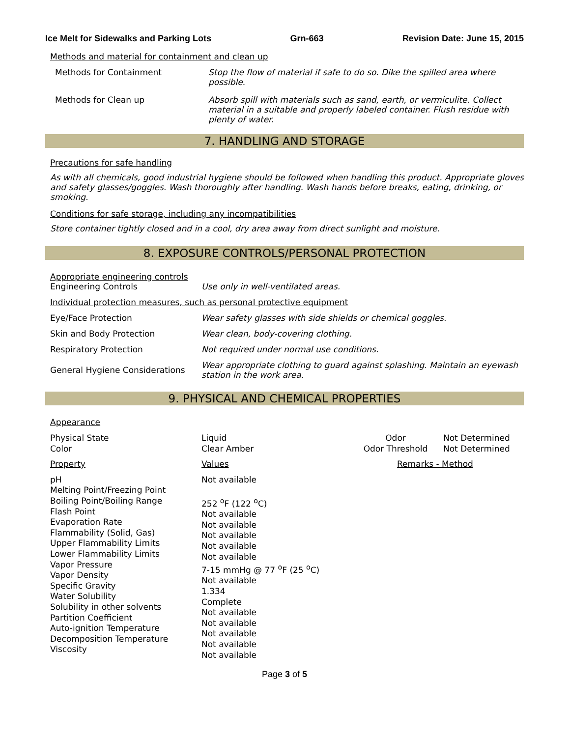Ice Melt for Sidewalks and Parking Lots Grn-663 Revision Date: June 15, 2015
Methods and material for containment and clean up
| Methods for Containment | Stop the flow of material if safe to do so. Dike the spilled area where possible. |
| Methods for Clean up | Absorb spill with materials such as sand, earth, or vermiculite. Collect material in a suitable and properly labeled container. Flush residue with plenty of water. |
7. HANDLING AND STORAGE
Precautions for safe handling
As with all chemicals, good industrial hygiene should be followed when handling this product. Appropriate gloves and safety glasses/goggles. Wash thoroughly after handling. Wash hands before breaks, eating, drinking, or smoking.
Conditions for safe storage, including any incompatibilities
Store container tightly closed and in a cool, dry area away from direct sunlight and moisture.
8. EXPOSURE CONTROLS/PERSONAL PROTECTION
Appropriate engineering controls
| Engineering Controls | Use only in well-ventilated areas. |
| Individual protection measures, such as personal protective equipment | |
| Eye/Face Protection | Wear safety glasses with side shields or chemical goggles. |
| Skin and Body Protection | Wear clean, body-covering clothing. |
| Respiratory Protection | Not required under normal use conditions. |
| General Hygiene Considerations | Wear appropriate clothing to guard against splashing. Maintain an eyewash station in the work area. |
9. PHYSICAL AND CHEMICAL PROPERTIES
Appearance
| Physical State Color | Liquid Clear Amber | Odor Odor Threshold | Not Determined Not Determined |
| Property | Values | Remarks - Method | |
| pH Melting Point/Freezing Point Boiling Point/Boiling Range Flash Point Evaporation Rate Flammability (Solid, Gas) Upper Flammability Limits Lower Flammability Limits Vapor Pressure Vapor Density Specific Gravity Water Solubility Solubility in other solvents Partition Coefficient Auto-ignition Temperature Decomposition Temperature Viscosity | Not available 252 <sup>o</sup>F (122 <sup>o</sup>C) Not available Not available Not available Not available Not available 7-15 mmHg @ 77 <sup>o</sup>F (25 <sup>o</sup>C) Not available 1.334 Complete Not available Not available Not available Not available Not available | | |
Page 3 of 5